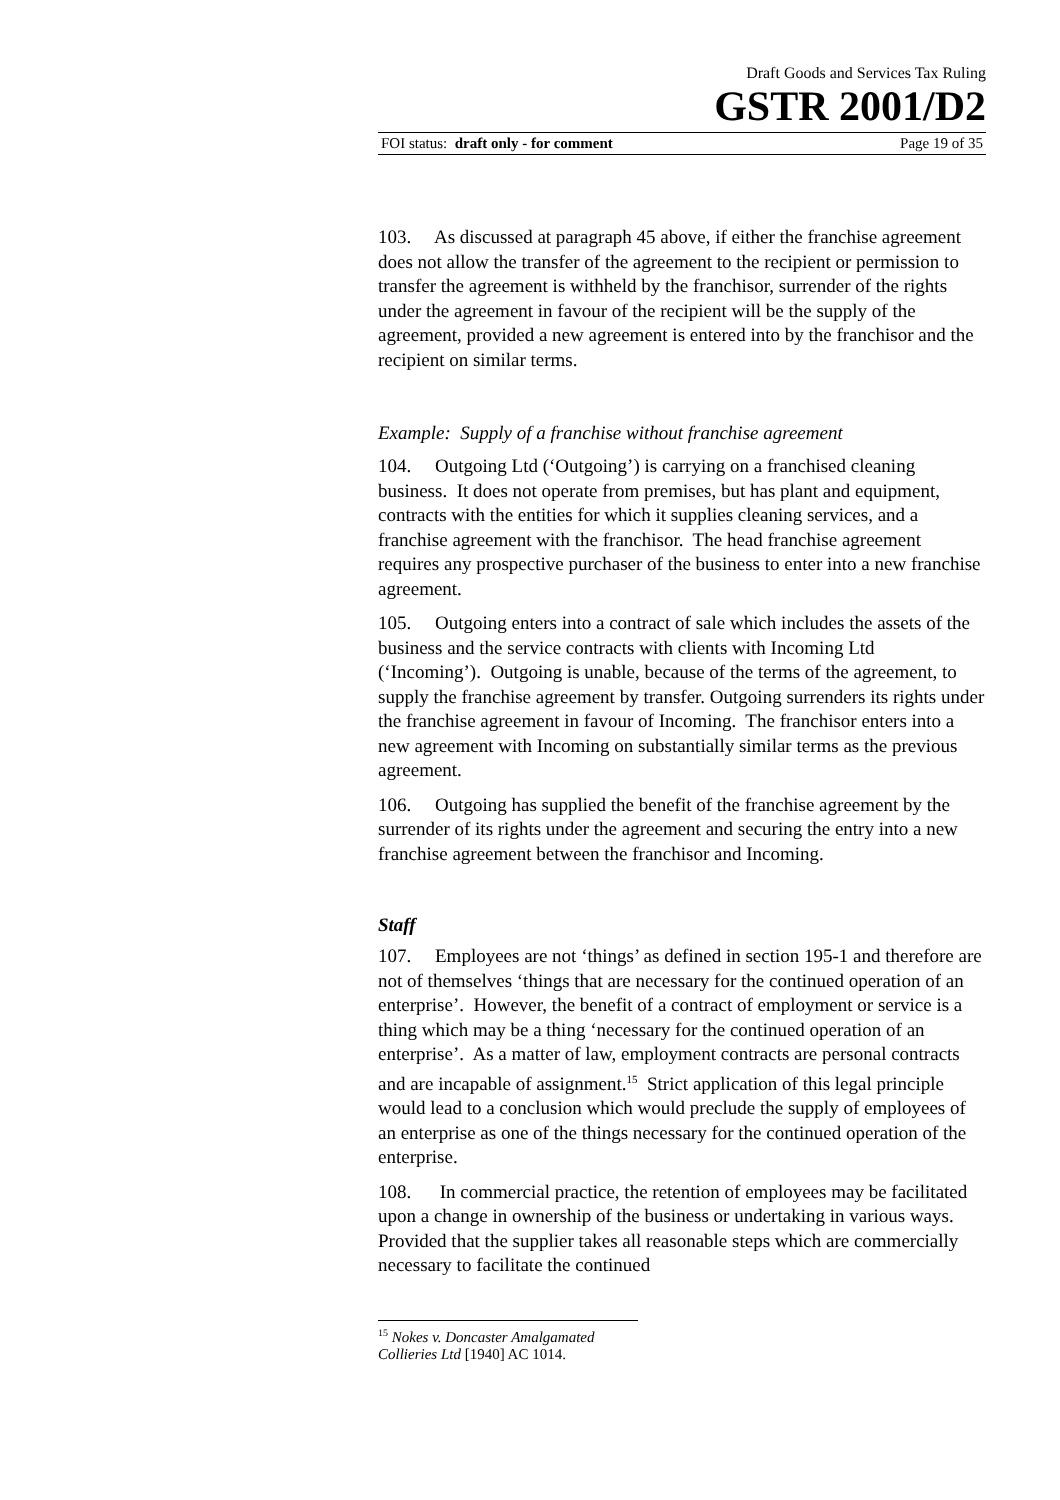Draft Goods and Services Tax Ruling
GSTR 2001/D2
FOI status: draft only - for comment Page 19 of 35
103. As discussed at paragraph 45 above, if either the franchise agreement does not allow the transfer of the agreement to the recipient or permission to transfer the agreement is withheld by the franchisor, surrender of the rights under the agreement in favour of the recipient will be the supply of the agreement, provided a new agreement is entered into by the franchisor and the recipient on similar terms.
Example: Supply of a franchise without franchise agreement
104. Outgoing Ltd (‘Outgoing’) is carrying on a franchised cleaning business. It does not operate from premises, but has plant and equipment, contracts with the entities for which it supplies cleaning services, and a franchise agreement with the franchisor. The head franchise agreement requires any prospective purchaser of the business to enter into a new franchise agreement.
105. Outgoing enters into a contract of sale which includes the assets of the business and the service contracts with clients with Incoming Ltd (‘Incoming’). Outgoing is unable, because of the terms of the agreement, to supply the franchise agreement by transfer. Outgoing surrenders its rights under the franchise agreement in favour of Incoming. The franchisor enters into a new agreement with Incoming on substantially similar terms as the previous agreement.
106. Outgoing has supplied the benefit of the franchise agreement by the surrender of its rights under the agreement and securing the entry into a new franchise agreement between the franchisor and Incoming.
Staff
107. Employees are not ‘things’ as defined in section 195-1 and therefore are not of themselves ‘things that are necessary for the continued operation of an enterprise’. However, the benefit of a contract of employment or service is a thing which may be a thing ‘necessary for the continued operation of an enterprise’. As a matter of law, employment contracts are personal contracts and are incapable of assignment.<sup>15</sup> Strict application of this legal principle would lead to a conclusion which would preclude the supply of employees of an enterprise as one of the things necessary for the continued operation of the enterprise.
108. In commercial practice, the retention of employees may be facilitated upon a change in ownership of the business or undertaking in various ways. Provided that the supplier takes all reasonable steps which are commercially necessary to facilitate the continued
<sup>15</sup> Nokes v. Doncaster Amalgamated Collieries Ltd [1940] AC 1014.